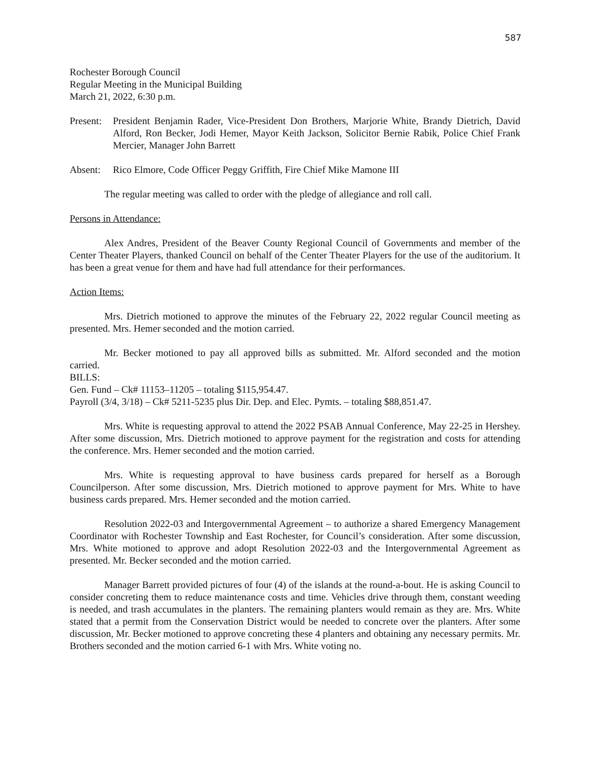587
Rochester Borough Council
Regular Meeting in the Municipal Building
March 21, 2022, 6:30 p.m.
Present:
President Benjamin Rader, Vice-President Don Brothers, Marjorie White, Brandy Dietrich, David Alford, Ron Becker, Jodi Hemer, Mayor Keith Jackson, Solicitor Bernie Rabik, Police Chief Frank Mercier, Manager John Barrett
Absent: Rico Elmore, Code Officer Peggy Griffith, Fire Chief Mike Mamone III
The regular meeting was called to order with the pledge of allegiance and roll call.
Persons in Attendance:
Alex Andres, President of the Beaver County Regional Council of Governments and member of the Center Theater Players, thanked Council on behalf of the Center Theater Players for the use of the auditorium. It has been a great venue for them and have had full attendance for their performances.
Action Items:
Mrs. Dietrich motioned to approve the minutes of the February 22, 2022 regular Council meeting as presented. Mrs. Hemer seconded and the motion carried.
Mr. Becker motioned to pay all approved bills as submitted. Mr. Alford seconded and the motion carried.
BILLS:
Gen. Fund – Ck# 11153–11205 – totaling $115,954.47.
Payroll (3/4, 3/18) – Ck# 5211-5235 plus Dir. Dep. and Elec. Pymts. – totaling $88,851.47.
Mrs. White is requesting approval to attend the 2022 PSAB Annual Conference, May 22-25 in Hershey. After some discussion, Mrs. Dietrich motioned to approve payment for the registration and costs for attending the conference. Mrs. Hemer seconded and the motion carried.
Mrs. White is requesting approval to have business cards prepared for herself as a Borough Councilperson. After some discussion, Mrs. Dietrich motioned to approve payment for Mrs. White to have business cards prepared. Mrs. Hemer seconded and the motion carried.
Resolution 2022-03 and Intergovernmental Agreement – to authorize a shared Emergency Management Coordinator with Rochester Township and East Rochester, for Council’s consideration. After some discussion, Mrs. White motioned to approve and adopt Resolution 2022-03 and the Intergovernmental Agreement as presented. Mr. Becker seconded and the motion carried.
Manager Barrett provided pictures of four (4) of the islands at the round-a-bout. He is asking Council to consider concreting them to reduce maintenance costs and time. Vehicles drive through them, constant weeding is needed, and trash accumulates in the planters. The remaining planters would remain as they are. Mrs. White stated that a permit from the Conservation District would be needed to concrete over the planters. After some discussion, Mr. Becker motioned to approve concreting these 4 planters and obtaining any necessary permits. Mr. Brothers seconded and the motion carried 6-1 with Mrs. White voting no.